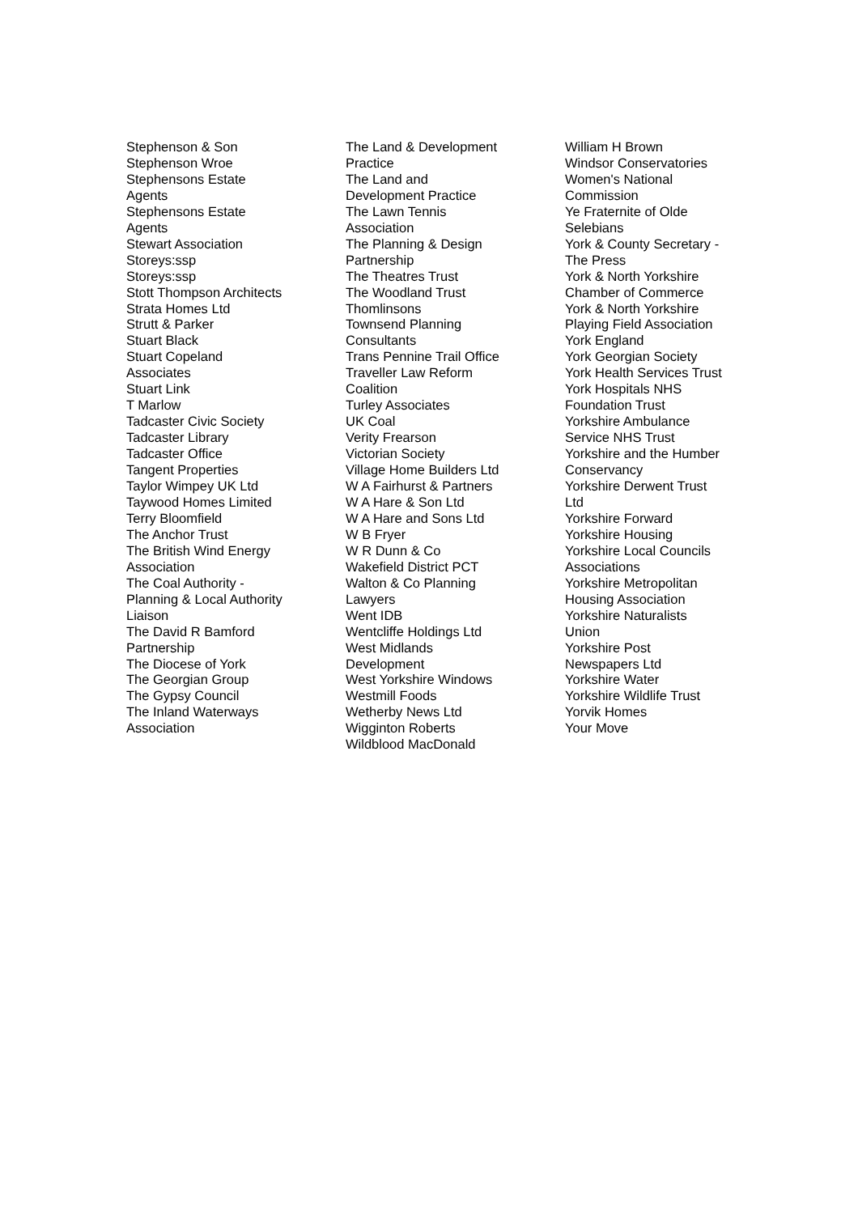Stephenson & Son
Stephenson Wroe
Stephensons Estate
Agents
Stephensons Estate
Agents
Stewart Association
Storeys:ssp
Storeys:ssp
Stott Thompson Architects
Strata Homes Ltd
Strutt & Parker
Stuart Black
Stuart Copeland
Associates
Stuart Link
T Marlow
Tadcaster Civic Society
Tadcaster Library
Tadcaster Office
Tangent Properties
Taylor Wimpey UK Ltd
Taywood Homes Limited
Terry Bloomfield
The Anchor Trust
The British Wind Energy
Association
The Coal Authority -
Planning & Local Authority
Liaison
The David R Bamford
Partnership
The Diocese of York
The Georgian Group
The Gypsy Council
The Inland Waterways
Association
The Land & Development
Practice
The Land and
Development Practice
The Lawn Tennis
Association
The Planning & Design
Partnership
The Theatres Trust
The Woodland Trust
Thomlinsons
Townsend Planning
Consultants
Trans Pennine Trail Office
Traveller Law Reform
Coalition
Turley Associates
UK Coal
Verity Frearson
Victorian Society
Village Home Builders Ltd
W A Fairhurst & Partners
W A Hare & Son Ltd
W A Hare and Sons Ltd
W B Fryer
W R Dunn & Co
Wakefield District PCT
Walton & Co Planning
Lawyers
Went IDB
Wentcliffe Holdings Ltd
West Midlands
Development
West Yorkshire Windows
Westmill Foods
Wetherby News Ltd
Wigginton Roberts
Wildblood MacDonald
William H Brown
Windsor Conservatories
Women's National
Commission
Ye Fraternite of Olde
Selebians
York & County Secretary -
The Press
York & North Yorkshire
Chamber of Commerce
York & North Yorkshire
Playing Field Association
York England
York Georgian Society
York Health Services Trust
York Hospitals NHS
Foundation Trust
Yorkshire Ambulance
Service NHS Trust
Yorkshire and the Humber
Conservancy
Yorkshire Derwent Trust
Ltd
Yorkshire Forward
Yorkshire Housing
Yorkshire Local Councils
Associations
Yorkshire Metropolitan
Housing Association
Yorkshire Naturalists
Union
Yorkshire Post
Newspapers Ltd
Yorkshire Water
Yorkshire Wildlife Trust
Yorvik Homes
Your Move